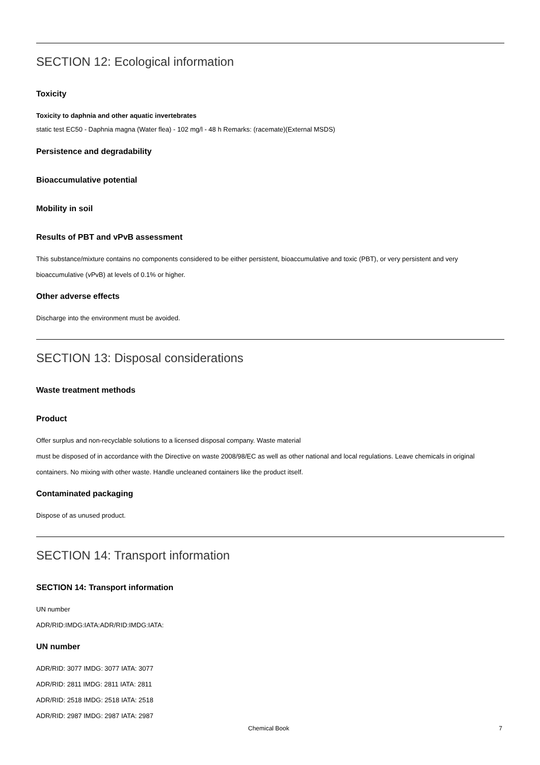SECTION 12: Ecological information
Toxicity
Toxicity to daphnia and other aquatic invertebrates
static test EC50 - Daphnia magna (Water flea) - 102 mg/l - 48 h Remarks: (racemate)(External MSDS)
Persistence and degradability
Bioaccumulative potential
Mobility in soil
Results of PBT and vPvB assessment
This substance/mixture contains no components considered to be either persistent, bioaccumulative and toxic (PBT), or very persistent and very bioaccumulative (vPvB) at levels of 0.1% or higher.
Other adverse effects
Discharge into the environment must be avoided.
SECTION 13: Disposal considerations
Waste treatment methods
Product
Offer surplus and non-recyclable solutions to a licensed disposal company. Waste material
must be disposed of in accordance with the Directive on waste 2008/98/EC as well as other national and local regulations. Leave chemicals in original containers. No mixing with other waste. Handle uncleaned containers like the product itself.
Contaminated packaging
Dispose of as unused product.
SECTION 14: Transport information
SECTION 14: Transport information
UN number
ADR/RID:IMDG:IATA:ADR/RID:IMDG:IATA:
UN number
ADR/RID: 3077 IMDG: 3077 IATA: 3077
ADR/RID: 2811 IMDG: 2811 IATA: 2811
ADR/RID: 2518 IMDG: 2518 IATA: 2518
ADR/RID: 2987 IMDG: 2987 IATA: 2987
Chemical Book 7